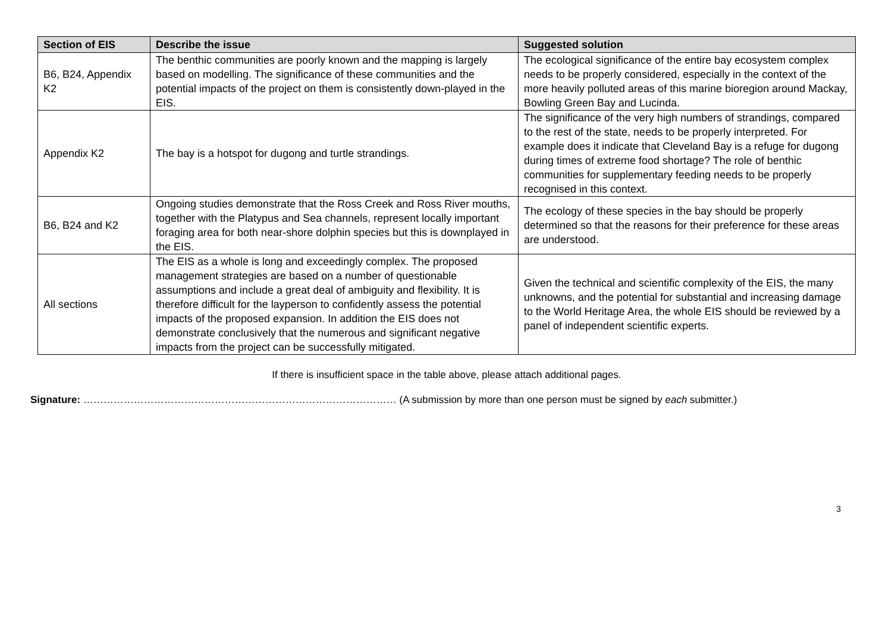| Section of EIS | Describe the issue | Suggested solution |
| --- | --- | --- |
| B6, B24, Appendix K2 | The benthic communities are poorly known and the mapping is largely based on modelling. The significance of these communities and the potential impacts of the project on them is consistently down-played in the EIS. | The ecological significance of the entire bay ecosystem complex needs to be properly considered, especially in the context of the more heavily polluted areas of this marine bioregion around Mackay, Bowling Green Bay and Lucinda. |
| Appendix K2 | The bay is a hotspot for dugong and turtle strandings. | The significance of the very high numbers of strandings, compared to the rest of the state, needs to be properly interpreted. For example does it indicate that Cleveland Bay is a refuge for dugong during times of extreme food shortage? The role of benthic communities for supplementary feeding needs to be properly recognised in this context. |
| B6, B24 and K2 | Ongoing studies demonstrate that the Ross Creek and Ross River mouths, together with the Platypus and Sea channels, represent locally important foraging area for both near-shore dolphin species but this is downplayed in the EIS. | The ecology of these species in the bay should be properly determined so that the reasons for their preference for these areas are understood. |
| All sections | The EIS as a whole is long and exceedingly complex. The proposed management strategies are based on a number of questionable assumptions and include a great deal of ambiguity and flexibility. It is therefore difficult for the layperson to confidently assess the potential impacts of the proposed expansion. In addition the EIS does not demonstrate conclusively that the numerous and significant negative impacts from the project can be successfully mitigated. | Given the technical and scientific complexity of the EIS, the many unknowns, and the potential for substantial and increasing damage to the World Heritage Area, the whole EIS should be reviewed by a panel of independent scientific experts. |
If there is insufficient space in the table above, please attach additional pages.
Signature: ………………………………………………………………………………… (A submission by more than one person must be signed by each submitter.)
3